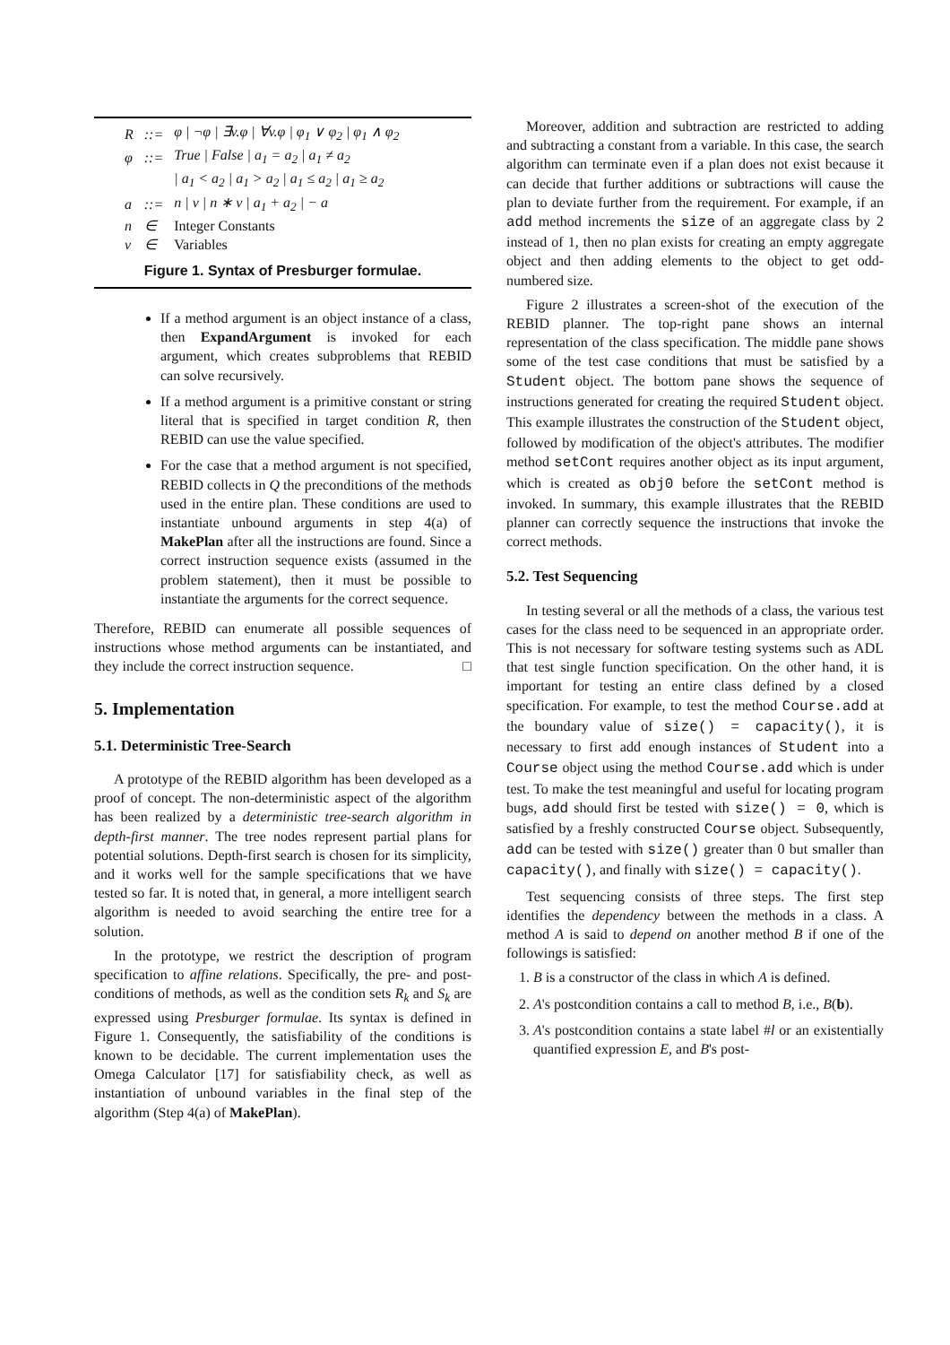| R | ::= | φ / ¬φ / ∃v.φ / ∀v.φ / φ<sub>1</sub> ∨ φ<sub>2</sub> / φ<sub>1</sub> ∧ φ<sub>2</sub> |
| φ | ::= | True / False / a<sub>1</sub> = a<sub>2</sub> / a<sub>1</sub> ≠ a<sub>2</sub> |
| | | / a<sub>1</sub> < a<sub>2</sub> / a<sub>1</sub> > a<sub>2</sub> / a<sub>1</sub> ≤ a<sub>2</sub> / a<sub>1</sub> ≥ a<sub>2</sub> |
| a | ::= | n / v / n ∗ v / a<sub>1</sub> + a<sub>2</sub> / − a |
| n | ∈ | Integer Constants |
| v | ∈ | Variables |
Figure 1. Syntax of Presburger formulae.
If a method argument is an object instance of a class, then ExpandArgument is invoked for each argument, which creates subproblems that REBID can solve recursively.
If a method argument is a primitive constant or string literal that is specified in target condition R, then REBID can use the value specified.
For the case that a method argument is not specified, REBID collects in Q the preconditions of the methods used in the entire plan. These conditions are used to instantiate unbound arguments in step 4(a) of MakePlan after all the instructions are found. Since a correct instruction sequence exists (assumed in the problem statement), then it must be possible to instantiate the arguments for the correct sequence.
Therefore, REBID can enumerate all possible sequences of instructions whose method arguments can be instantiated, and they include the correct instruction sequence. □
5. Implementation
5.1. Deterministic Tree-Search
A prototype of the REBID algorithm has been developed as a proof of concept. The non-deterministic aspect of the algorithm has been realized by a deterministic tree-search algorithm in depth-first manner. The tree nodes represent partial plans for potential solutions. Depth-first search is chosen for its simplicity, and it works well for the sample specifications that we have tested so far. It is noted that, in general, a more intelligent search algorithm is needed to avoid searching the entire tree for a solution.
In the prototype, we restrict the description of program specification to affine relations. Specifically, the pre- and post-conditions of methods, as well as the condition sets R<sub>k</sub> and S<sub>k</sub> are expressed using Presburger formulae. Its syntax is defined in Figure 1. Consequently, the satisfiability of the conditions is known to be decidable. The current implementation uses the Omega Calculator [17] for satisfiability check, as well as instantiation of unbound variables in the final step of the algorithm (Step 4(a) of MakePlan).
Moreover, addition and subtraction are restricted to adding and subtracting a constant from a variable. In this case, the search algorithm can terminate even if a plan does not exist because it can decide that further additions or subtractions will cause the plan to deviate further from the requirement. For example, if an add method increments the size of an aggregate class by 2 instead of 1, then no plan exists for creating an empty aggregate object and then adding elements to the object to get odd-numbered size.
Figure 2 illustrates a screen-shot of the execution of the REBID planner. The top-right pane shows an internal representation of the class specification. The middle pane shows some of the test case conditions that must be satisfied by a Student object. The bottom pane shows the sequence of instructions generated for creating the required Student object. This example illustrates the construction of the Student object, followed by modification of the object's attributes. The modifier method setCont requires another object as its input argument, which is created as obj0 before the setCont method is invoked. In summary, this example illustrates that the REBID planner can correctly sequence the instructions that invoke the correct methods.
5.2. Test Sequencing
In testing several or all the methods of a class, the various test cases for the class need to be sequenced in an appropriate order. This is not necessary for software testing systems such as ADL that test single function specification. On the other hand, it is important for testing an entire class defined by a closed specification. For example, to test the method Course.add at the boundary value of size() = capacity(), it is necessary to first add enough instances of Student into a Course object using the method Course.add which is under test. To make the test meaningful and useful for locating program bugs, add should first be tested with size() = 0, which is satisfied by a freshly constructed Course object. Subsequently, add can be tested with size() greater than 0 but smaller than capacity(), and finally with size() = capacity().
Test sequencing consists of three steps. The first step identifies the dependency between the methods in a class. A method A is said to depend on another method B if one of the followings is satisfied:
1. B is a constructor of the class in which A is defined.
2. A's postcondition contains a call to method B, i.e., B(b).
3. A's postcondition contains a state label #l or an existentially quantified expression E, and B's post-